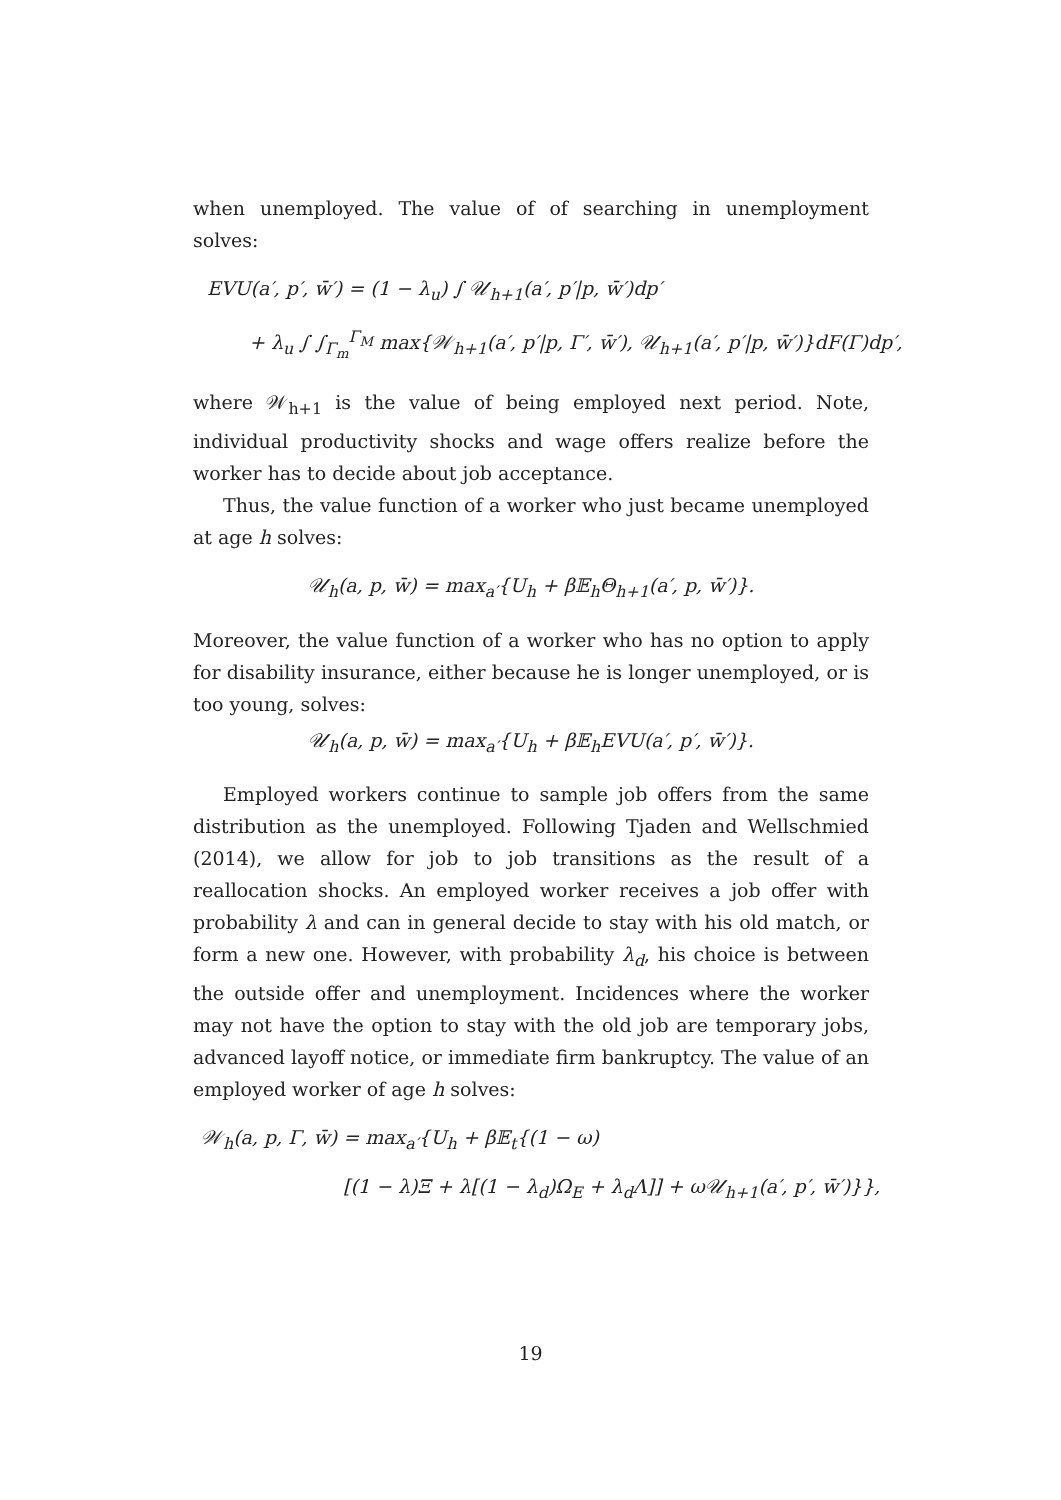when unemployed. The value of of searching in unemployment solves:
EVU(a′, p′, w̄′) = (1 − λ<sub>u</sub>) ∫ 𝒰<sub>h+1</sub>(a′, p′|p, w̄′)dp′
+ λ<sub>u</sub> ∫ ∫<sub>Γ<sub>m</sub></sub><sup>Γ<sub>M</sub></sup> max{𝒲<sub>h+1</sub>(a′, p′|p, Γ′, w̄′), 𝒰<sub>h+1</sub>(a′, p′|p, w̄′)}dF(Γ)dp′,
where 𝒲<sub>h+1</sub> is the value of being employed next period. Note, individual productivity shocks and wage offers realize before the worker has to decide about job acceptance.
Thus, the value function of a worker who just became unemployed at age h solves:
𝒰<sub>h</sub>(a, p, w̄) = max<sub>a′</sub>{U<sub>h</sub> + β𝔼<sub>h</sub>Θ<sub>h+1</sub>(a′, p, w̄′)}.
Moreover, the value function of a worker who has no option to apply for disability insurance, either because he is longer unemployed, or is too young, solves:
𝒰<sub>h</sub>(a, p, w̄) = max<sub>a′</sub>{U<sub>h</sub> + β𝔼<sub>h</sub>EVU(a′, p′, w̄′)}.
Employed workers continue to sample job offers from the same distribution as the unemployed. Following Tjaden and Wellschmied (2014), we allow for job to job transitions as the result of a reallocation shocks. An employed worker receives a job offer with probability λ and can in general decide to stay with his old match, or form a new one. However, with probability λ<sub>d</sub>, his choice is between the outside offer and unemployment. Incidences where the worker may not have the option to stay with the old job are temporary jobs, advanced layoff notice, or immediate firm bankruptcy. The value of an employed worker of age h solves:
𝒲<sub>h</sub>(a, p, Γ, w̄) = max<sub>a′</sub>{U<sub>h</sub> + β𝔼<sub>t</sub>{(1 − ω)
[(1 − λ)Ξ + λ[(1 − λ<sub>d</sub>)Ω<sub>E</sub> + λ<sub>d</sub>Λ]] + ω𝒰<sub>h+1</sub>(a′, p′, w̄′)}},
19